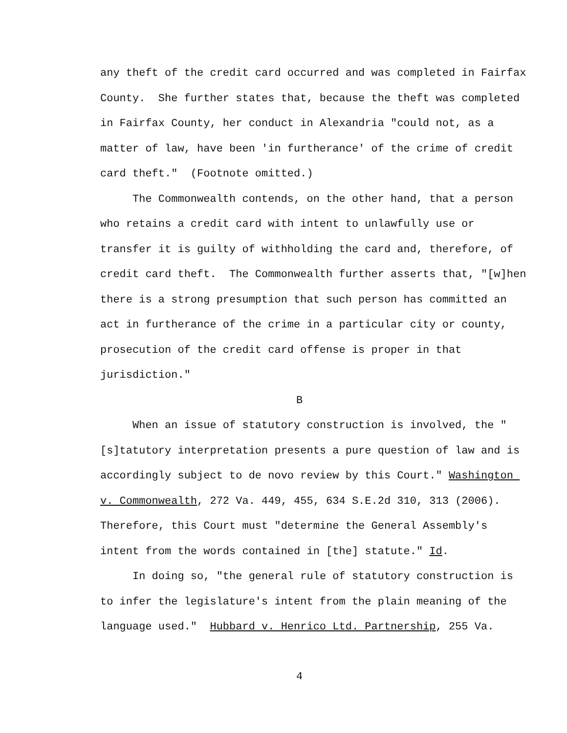any theft of the credit card occurred and was completed in Fairfax County. She further states that, because the theft was completed in Fairfax County, her conduct in Alexandria "could not, as a matter of law, have been 'in furtherance' of the crime of credit card theft." (Footnote omitted.)
The Commonwealth contends, on the other hand, that a person who retains a credit card with intent to unlawfully use or transfer it is guilty of withholding the card and, therefore, of credit card theft. The Commonwealth further asserts that, "[w]hen there is a strong presumption that such person has committed an act in furtherance of the crime in a particular city or county, prosecution of the credit card offense is proper in that jurisdiction."
B
When an issue of statutory construction is involved, the "[s]tatutory interpretation presents a pure question of law and is accordingly subject to de novo review by this Court." Washington v. Commonwealth, 272 Va. 449, 455, 634 S.E.2d 310, 313 (2006). Therefore, this Court must "determine the General Assembly's intent from the words contained in [the] statute." Id.
In doing so, "the general rule of statutory construction is to infer the legislature's intent from the plain meaning of the language used." Hubbard v. Henrico Ltd. Partnership, 255 Va.
4